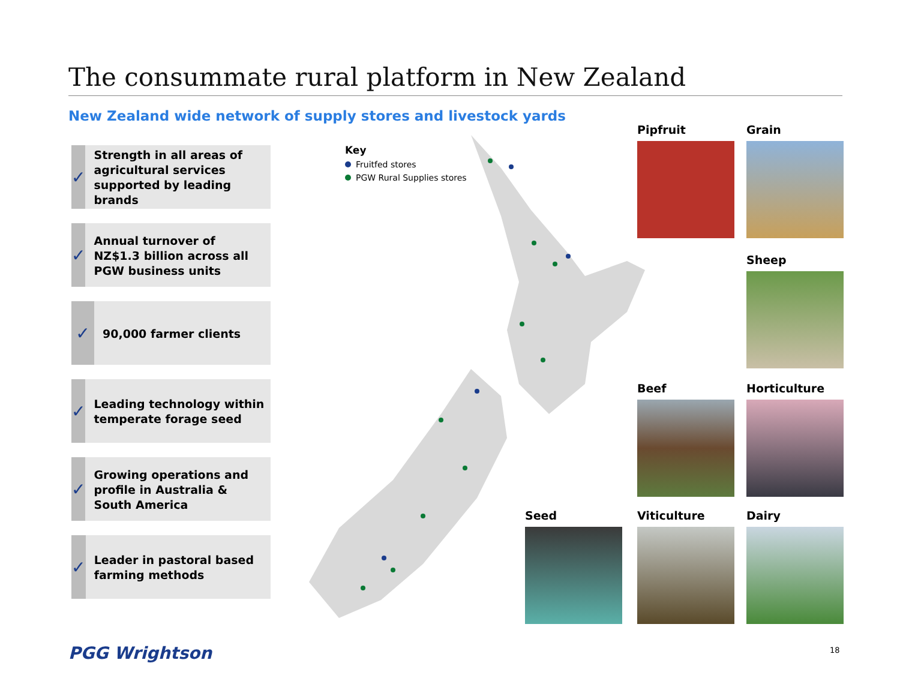The consummate rural platform in New Zealand
New Zealand wide network of supply stores and livestock yards
✓
Strength in all areas of agricultural services supported by leading brands
✓
Annual turnover of NZ$1.3 billion across all PGW business units
✓
90,000 farmer clients
✓
Leading technology within temperate forage seed
✓
Growing operations and profile in Australia & South America
✓
Leader in pastoral based farming methods
Key
Fruitfed stores
PGW Rural Supplies stores
Pipfruit Grain
Sheep
Beef Horticulture
Seed Viticulture Dairy
PGG Wrightson 18